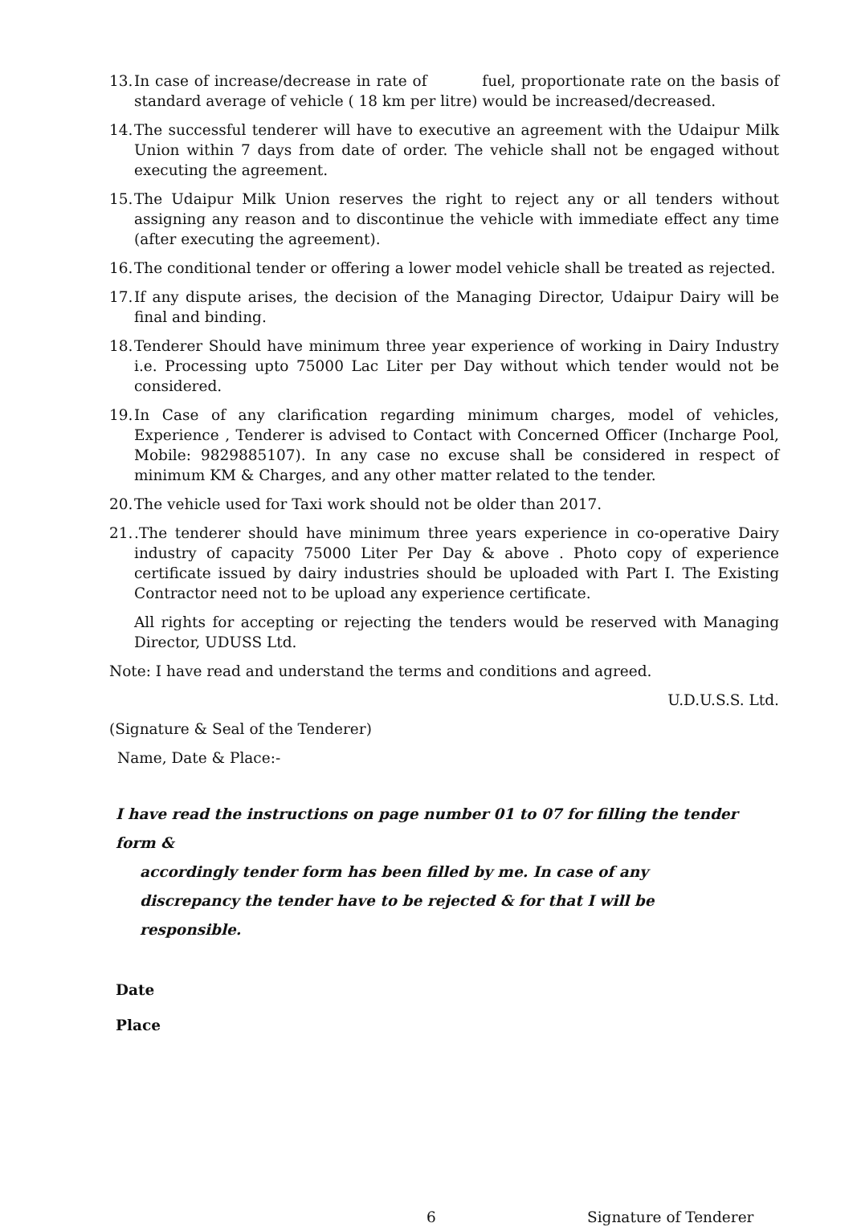13.
In case of increase/decrease in rate of fuel, proportionate rate on the basis of standard average of vehicle ( 18 km per litre) would be increased/decreased.
14.
The successful tenderer will have to executive an agreement with the Udaipur Milk Union within 7 days from date of order. The vehicle shall not be engaged without executing the agreement.
15.
The Udaipur Milk Union reserves the right to reject any or all tenders without assigning any reason and to discontinue the vehicle with immediate effect any time (after executing the agreement).
16.
The conditional tender or offering a lower model vehicle shall be treated as rejected.
17.
If any dispute arises, the decision of the Managing Director, Udaipur Dairy will be final and binding.
18.
Tenderer Should have minimum three year experience of working in Dairy Industry i.e. Processing upto 75000 Lac Liter per Day without which tender would not be considered.
19.
In Case of any clarification regarding minimum charges, model of vehicles, Experience , Tenderer is advised to Contact with Concerned Officer (Incharge Pool, Mobile: 9829885107). In any case no excuse shall be considered in respect of minimum KM & Charges, and any other matter related to the tender.
20.
The vehicle used for Taxi work should not be older than 2017.
21.
.The tenderer should have minimum three years experience in co-operative Dairy industry of capacity 75000 Liter Per Day & above . Photo copy of experience certificate issued by dairy industries should be uploaded with Part I. The Existing Contractor need not to be upload any experience certificate.
All rights for accepting or rejecting the tenders would be reserved with Managing Director, UDUSS Ltd.
Note: I have read and understand the terms and conditions and agreed.
U.D.U.S.S. Ltd.
(Signature & Seal of the Tenderer)
Name, Date & Place:-
I have read the instructions on page number 01 to 07 for filling the tender form &
accordingly tender form has been filled by me. In case of any discrepancy the tender have to be rejected & for that I will be responsible.
Date
Place
6 Signature of Tenderer